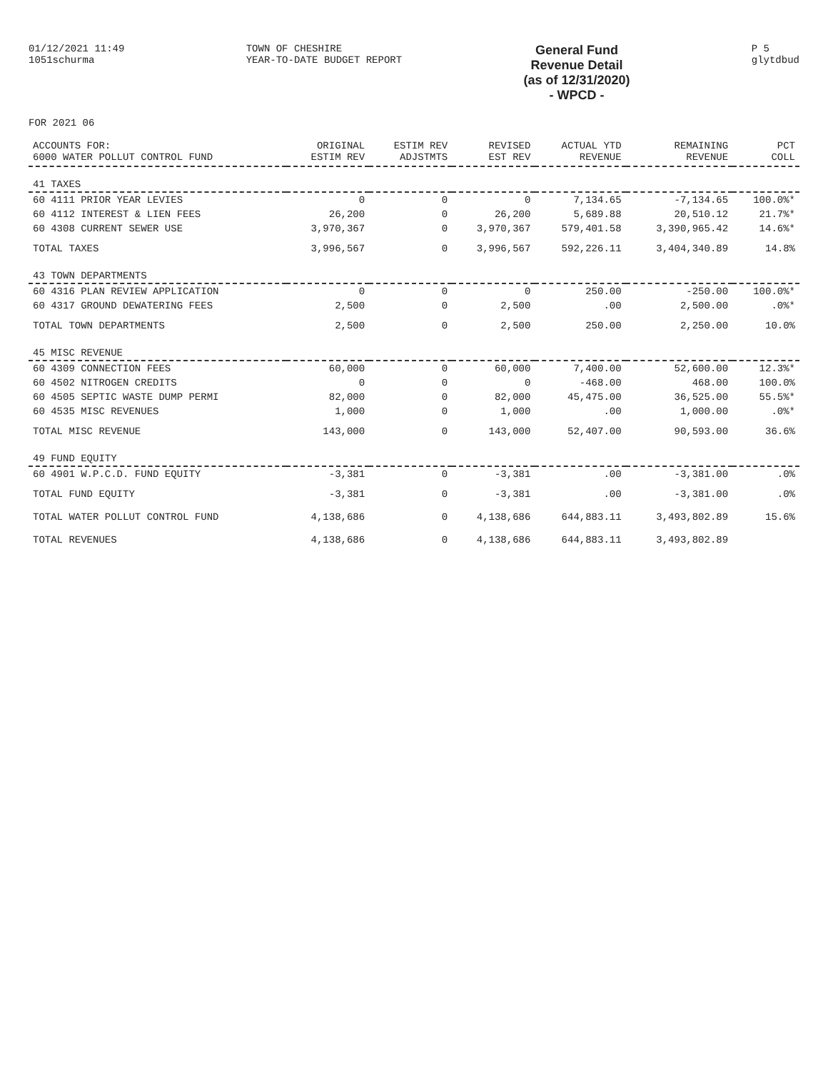01/12/2021 11:49
1051schurma
TOWN OF CHESHIRE
YEAR-TO-DATE BUDGET REPORT
General Fund
Revenue Detail
(as of 12/31/2020)
- WPCD -
P 5
glytdbud
FOR 2021 06
| ACCOUNTS FOR: 6000 WATER POLLUT CONTROL FUND | ORIGINAL ESTIM REV | ESTIM REV ADJSTMTS | REVISED EST REV | ACTUAL YTD REVENUE | REMAINING REVENUE | PCT COLL |
| --- | --- | --- | --- | --- | --- | --- |
| 41 TAXES | | | | | | |
| 60 4111 PRIOR YEAR LEVIES | 0 | 0 | 0 | 7,134.65 | -7,134.65 | 100.0%* |
| 60 4112 INTEREST & LIEN FEES | 26,200 | 0 | 26,200 | 5,689.88 | 20,510.12 | 21.7%* |
| 60 4308 CURRENT SEWER USE | 3,970,367 | 0 | 3,970,367 | 579,401.58 | 3,390,965.42 | 14.6%* |
| TOTAL TAXES | 3,996,567 | 0 | 3,996,567 | 592,226.11 | 3,404,340.89 | 14.8% |
| 43 TOWN DEPARTMENTS | | | | | | |
| 60 4316 PLAN REVIEW APPLICATION | 0 | 0 | 0 | 250.00 | -250.00 | 100.0%* |
| 60 4317 GROUND DEWATERING FEES | 2,500 | 0 | 2,500 | .00 | 2,500.00 | .0%* |
| TOTAL TOWN DEPARTMENTS | 2,500 | 0 | 2,500 | 250.00 | 2,250.00 | 10.0% |
| 45 MISC REVENUE | | | | | | |
| 60 4309 CONNECTION FEES | 60,000 | 0 | 60,000 | 7,400.00 | 52,600.00 | 12.3%* |
| 60 4502 NITROGEN CREDITS | 0 | 0 | 0 | -468.00 | 468.00 | 100.0% |
| 60 4505 SEPTIC WASTE DUMP PERMI | 82,000 | 0 | 82,000 | 45,475.00 | 36,525.00 | 55.5%* |
| 60 4535 MISC REVENUES | 1,000 | 0 | 1,000 | .00 | 1,000.00 | .0%* |
| TOTAL MISC REVENUE | 143,000 | 0 | 143,000 | 52,407.00 | 90,593.00 | 36.6% |
| 49 FUND EQUITY | | | | | | |
| 60 4901 W.P.C.D. FUND EQUITY | -3,381 | 0 | -3,381 | .00 | -3,381.00 | .0% |
| TOTAL FUND EQUITY | -3,381 | 0 | -3,381 | .00 | -3,381.00 | .0% |
| TOTAL WATER POLLUT CONTROL FUND | 4,138,686 | 0 | 4,138,686 | 644,883.11 | 3,493,802.89 | 15.6% |
| TOTAL REVENUES | 4,138,686 | 0 | 4,138,686 | 644,883.11 | 3,493,802.89 | |